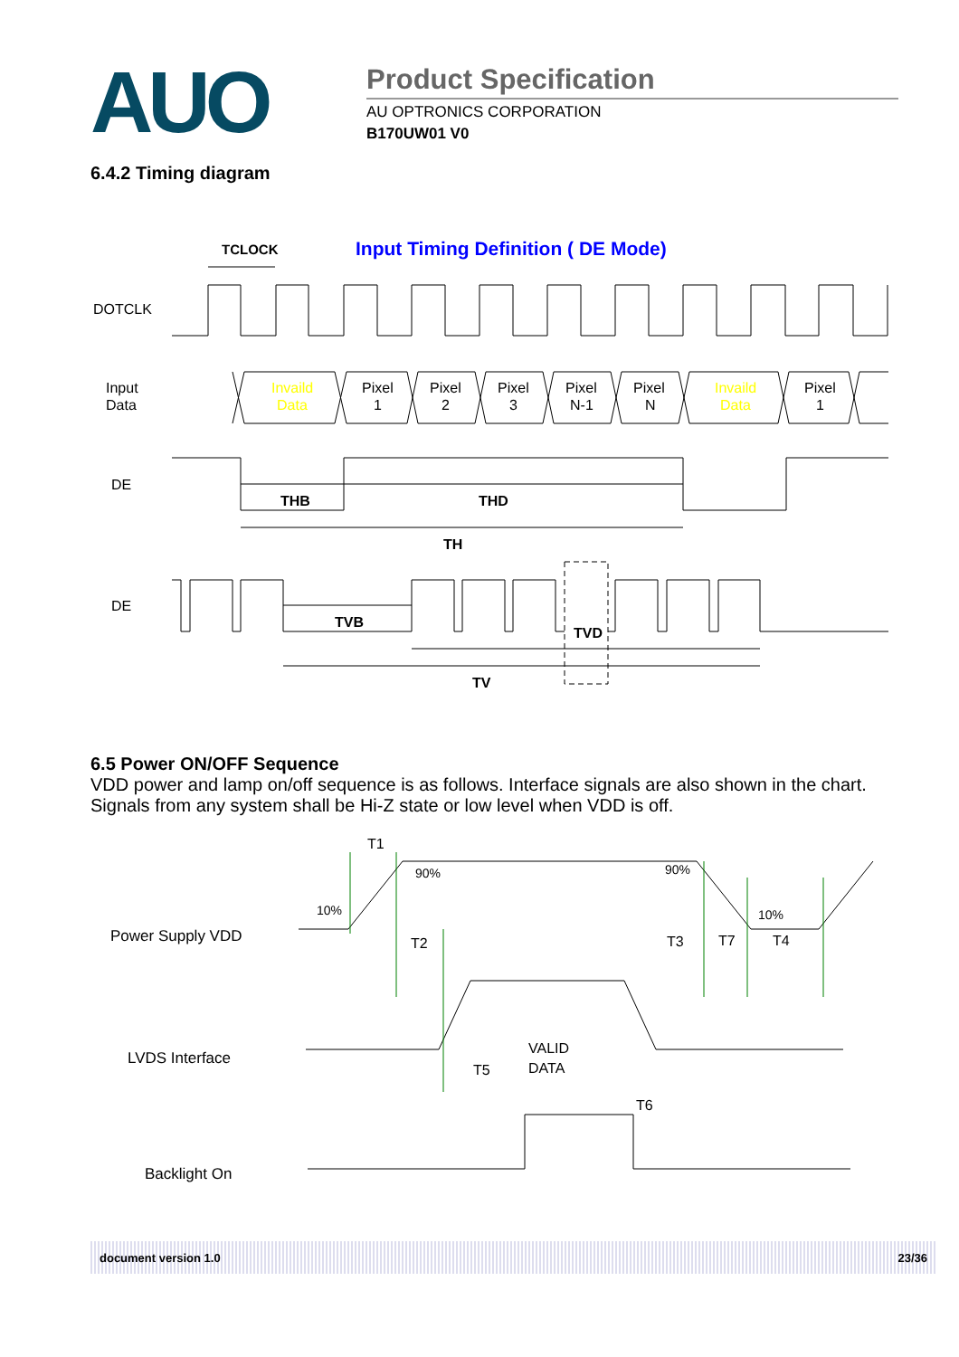AUO
Product Specification
AU OPTRONICS CORPORATION
B170UW01 V0
6.4.2 Timing diagram
Input Timing Definition ( DE Mode)
TCLOCK
DOTCLK
Input
Data
Invaild
Data
Pixel
1
Pixel
2
Pixel
3
Pixel
N-1
Pixel
N
Invaild
Data
Pixel
1
DE
THB
THD
TH
DE
TVB
TVD
TV
6.5 Power ON/OFF Sequence
VDD power and lamp on/off sequence is as follows. Interface signals are also shown in the chart. Signals from any system shall be Hi-Z state or low level when VDD is off.
T1
90%
90%
10%
10%
Power Supply VDD
T2
T3
T7
T4
LVDS Interface
VALID
DATA
T5
T6
Backlight On
document version 1.0 23/36